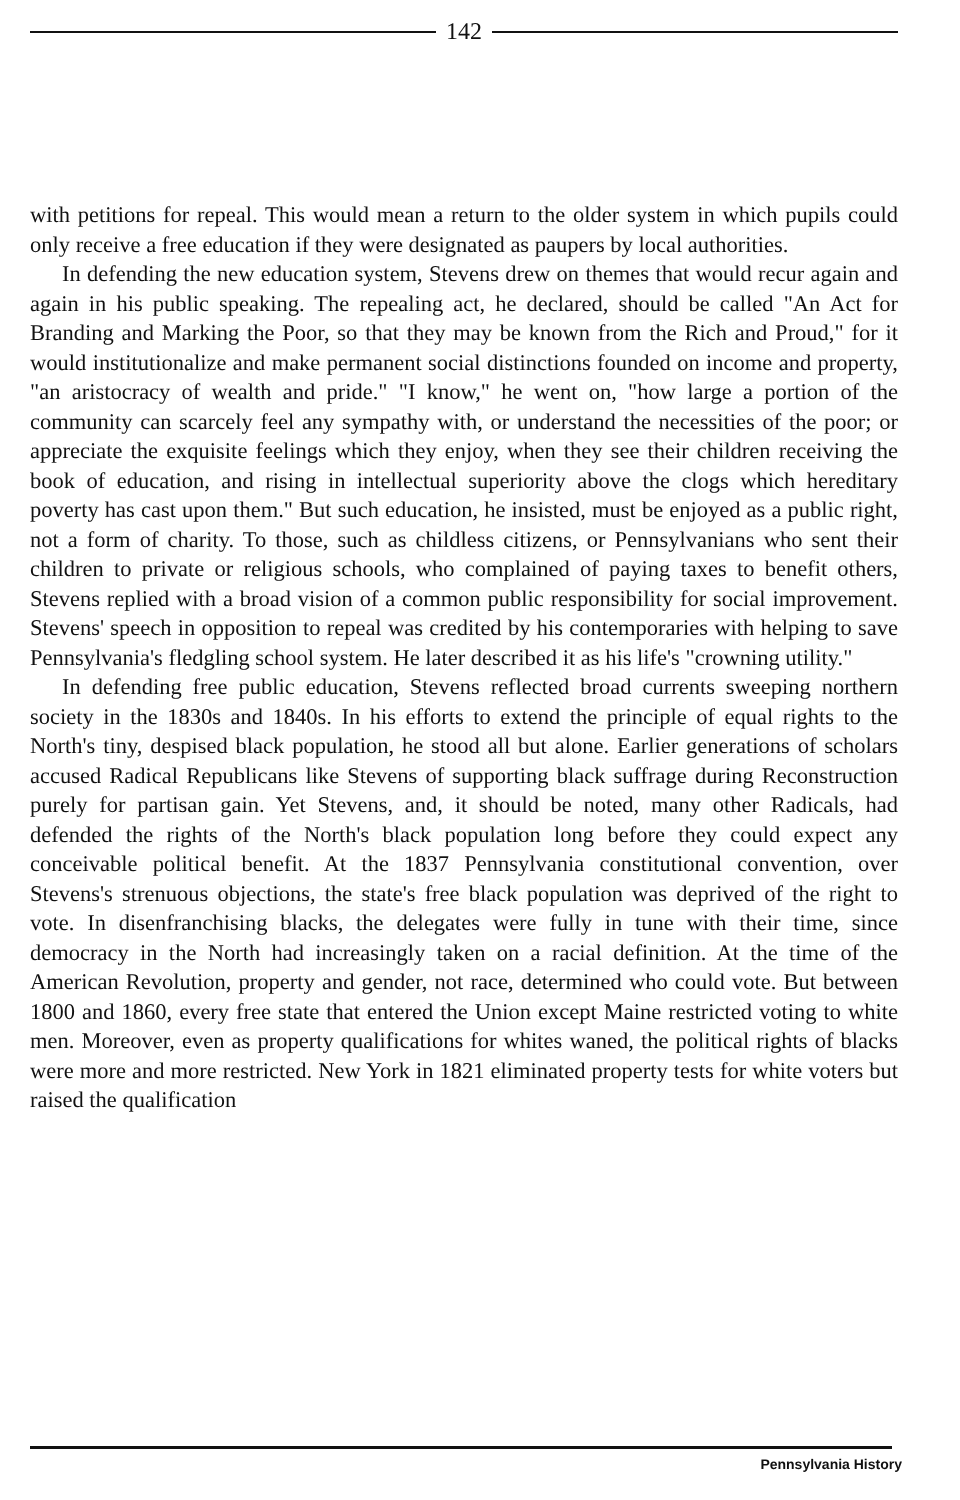142
with petitions for repeal. This would mean a return to the older system in which pupils could only receive a free education if they were designated as paupers by local authorities.
In defending the new education system, Stevens drew on themes that would recur again and again in his public speaking. The repealing act, he declared, should be called "An Act for Branding and Marking the Poor, so that they may be known from the Rich and Proud," for it would institutionalize and make permanent social distinctions founded on income and property, "an aristocracy of wealth and pride." "I know," he went on, "how large a portion of the community can scarcely feel any sympathy with, or understand the necessities of the poor; or appreciate the exquisite feelings which they enjoy, when they see their children receiving the book of education, and rising in intellectual superiority above the clogs which hereditary poverty has cast upon them." But such education, he insisted, must be enjoyed as a public right, not a form of charity. To those, such as childless citizens, or Pennsylvanians who sent their children to private or religious schools, who complained of paying taxes to benefit others, Stevens replied with a broad vision of a common public responsibility for social improvement. Stevens' speech in opposition to repeal was credited by his contemporaries with helping to save Pennsylvania's fledgling school system. He later described it as his life's "crowning utility."
In defending free public education, Stevens reflected broad currents sweeping northern society in the 1830s and 1840s. In his efforts to extend the principle of equal rights to the North's tiny, despised black population, he stood all but alone. Earlier generations of scholars accused Radical Republicans like Stevens of supporting black suffrage during Reconstruction purely for partisan gain. Yet Stevens, and, it should be noted, many other Radicals, had defended the rights of the North's black population long before they could expect any conceivable political benefit. At the 1837 Pennsylvania constitutional convention, over Stevens's strenuous objections, the state's free black population was deprived of the right to vote. In disenfranchising blacks, the delegates were fully in tune with their time, since democracy in the North had increasingly taken on a racial definition. At the time of the American Revolution, property and gender, not race, determined who could vote. But between 1800 and 1860, every free state that entered the Union except Maine restricted voting to white men. Moreover, even as property qualifications for whites waned, the political rights of blacks were more and more restricted. New York in 1821 eliminated property tests for white voters but raised the qualification
Pennsylvania History